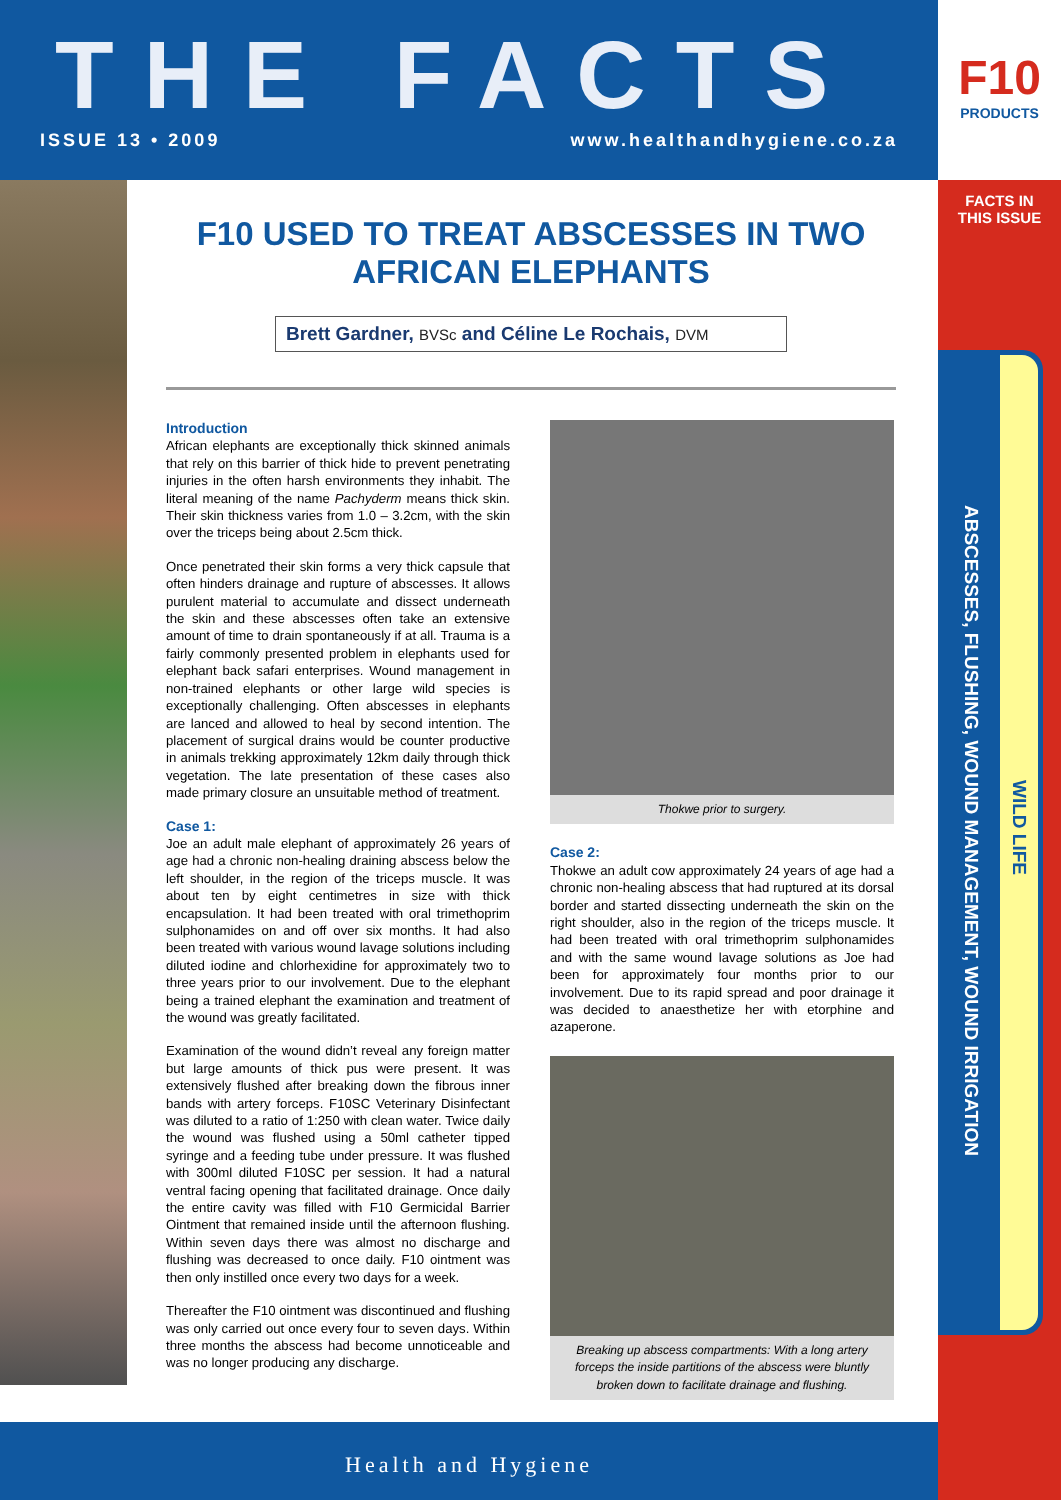THE FACTS
ISSUE 13 • 2009 www.healthandhygiene.co.za
F10
PRODUCTS
FACTS IN
THIS ISSUE
ABSCESSES, FLUSHING, WOUND MANAGEMENT, WOUND IRRIGATION
WILD LIFE
F10 USED TO TREAT ABSCESSES IN TWO AFRICAN ELEPHANTS
Brett Gardner, BVSc and Céline Le Rochais, DVM
Introduction
African elephants are exceptionally thick skinned animals that rely on this barrier of thick hide to prevent penetrating injuries in the often harsh environments they inhabit. The literal meaning of the name Pachyderm means thick skin. Their skin thickness varies from 1.0 – 3.2cm, with the skin over the triceps being about 2.5cm thick.
Once penetrated their skin forms a very thick capsule that often hinders drainage and rupture of abscesses. It allows purulent material to accumulate and dissect underneath the skin and these abscesses often take an extensive amount of time to drain spontaneously if at all. Trauma is a fairly commonly presented problem in elephants used for elephant back safari enterprises. Wound management in non-trained elephants or other large wild species is exceptionally challenging. Often abscesses in elephants are lanced and allowed to heal by second intention. The placement of surgical drains would be counter productive in animals trekking approximately 12km daily through thick vegetation. The late presentation of these cases also made primary closure an unsuitable method of treatment.
Case 1:
Joe an adult male elephant of approximately 26 years of age had a chronic non-healing draining abscess below the left shoulder, in the region of the triceps muscle. It was about ten by eight centimetres in size with thick encapsulation. It had been treated with oral trimethoprim sulphonamides on and off over six months. It had also been treated with various wound lavage solutions including diluted iodine and chlorhexidine for approximately two to three years prior to our involvement. Due to the elephant being a trained elephant the examination and treatment of the wound was greatly facilitated.
Examination of the wound didn’t reveal any foreign matter but large amounts of thick pus were present. It was extensively flushed after breaking down the fibrous inner bands with artery forceps. F10SC Veterinary Disinfectant was diluted to a ratio of 1:250 with clean water. Twice daily the wound was flushed using a 50ml catheter tipped syringe and a feeding tube under pressure. It was flushed with 300ml diluted F10SC per session. It had a natural ventral facing opening that facilitated drainage. Once daily the entire cavity was filled with F10 Germicidal Barrier Ointment that remained inside until the afternoon flushing. Within seven days there was almost no discharge and flushing was decreased to once daily. F10 ointment was then only instilled once every two days for a week.
Thereafter the F10 ointment was discontinued and flushing was only carried out once every four to seven days. Within three months the abscess had become unnoticeable and was no longer producing any discharge.
Thokwe prior to surgery.
Case 2:
Thokwe an adult cow approximately 24 years of age had a chronic non-healing abscess that had ruptured at its dorsal border and started dissecting underneath the skin on the right shoulder, also in the region of the triceps muscle. It had been treated with oral trimethoprim sulphonamides and with the same wound lavage solutions as Joe had been for approximately four months prior to our involvement. Due to its rapid spread and poor drainage it was decided to anaesthetize her with etorphine and azaperone.
Breaking up abscess compartments: With a long artery forceps the inside partitions of the abscess were bluntly broken down to facilitate drainage and flushing.
Health and Hygiene